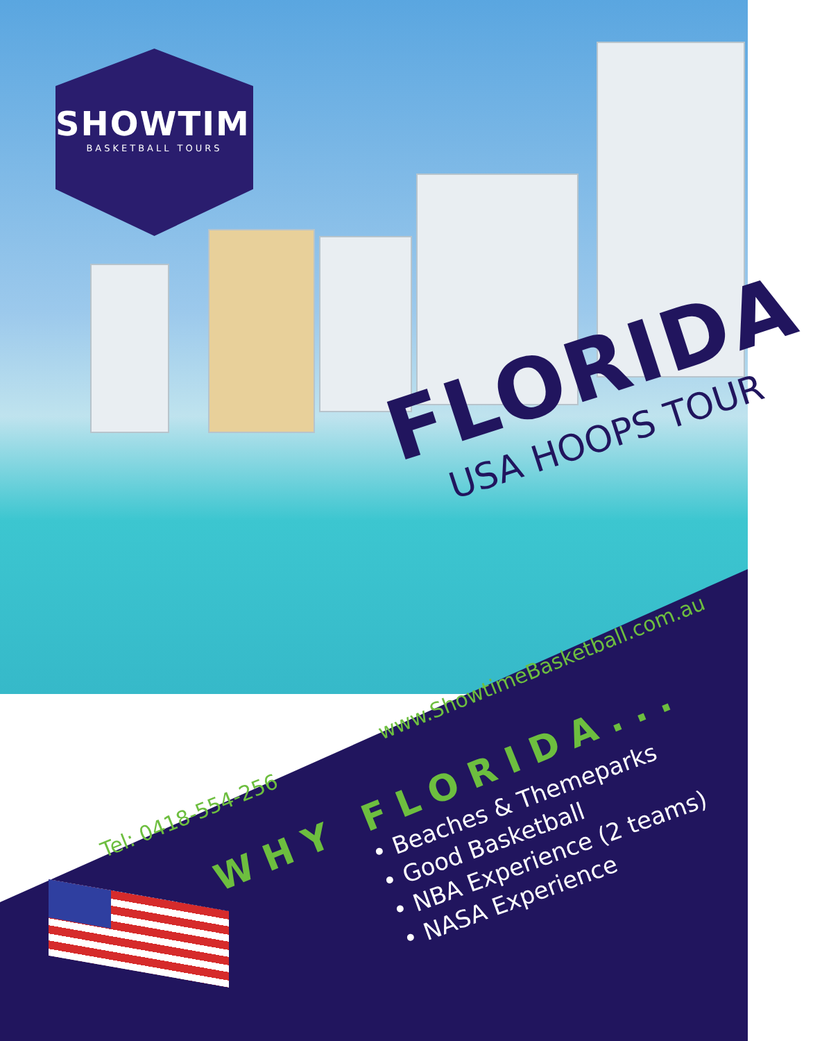SHOWTIME
BASKETBALL TOURS
FLORIDA
USA HOOPS TOUR
www.ShowtimeBasketball.com.au
Tel: 0418-554-256
WHY FLORIDA...
• Beaches & Themeparks
• Good Basketball
• NBA Experience (2 teams)
• NASA Experience